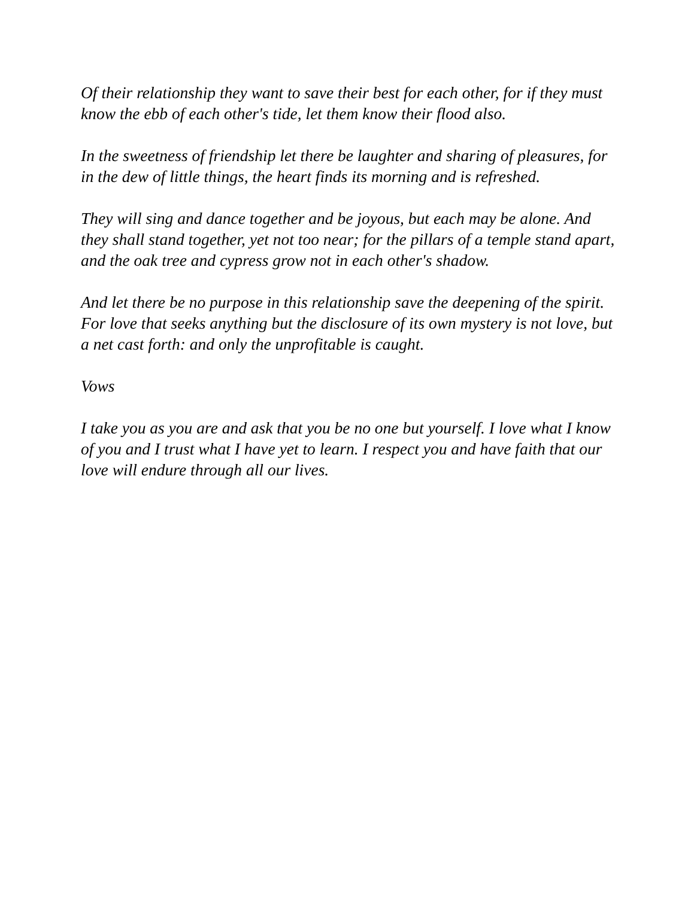Of their relationship they want to save their best for each other, for if they must know the ebb of each other's tide, let them know their flood also.
In the sweetness of friendship let there be laughter and sharing of pleasures, for in the dew of little things, the heart finds its morning and is refreshed.
They will sing and dance together and be joyous, but each may be alone. And they shall stand together, yet not too near; for the pillars of a temple stand apart, and the oak tree and cypress grow not in each other's shadow.
And let there be no purpose in this relationship save the deepening of the spirit. For love that seeks anything but the disclosure of its own mystery is not love, but a net cast forth: and only the unprofitable is caught.
Vows
I take you as you are and ask that you be no one but yourself. I love what I know of you and I trust what I have yet to learn. I respect you and have faith that our love will endure through all our lives.